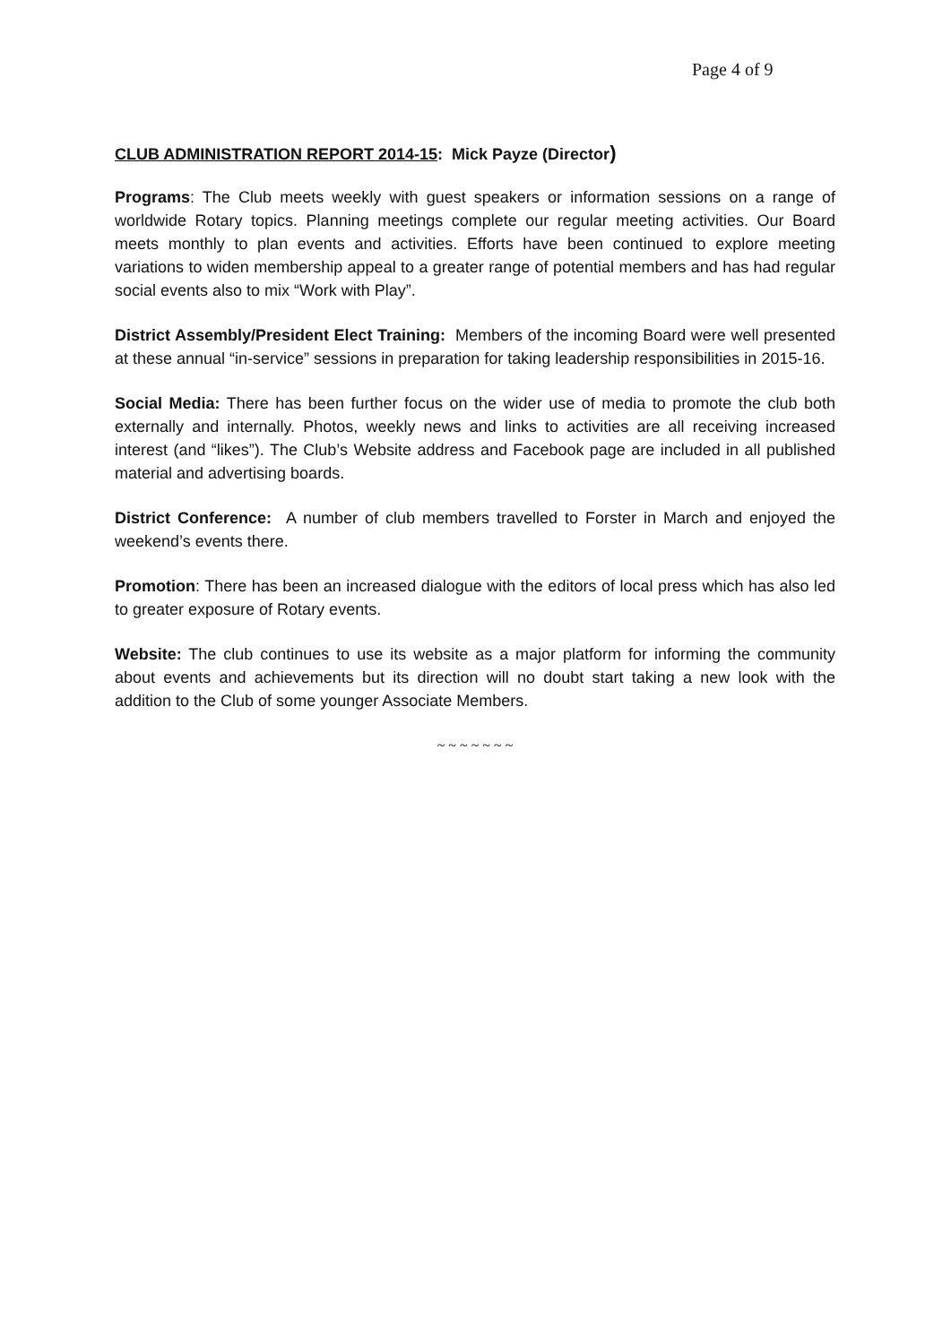Page 4 of 9
CLUB ADMINISTRATION REPORT 2014-15: Mick Payze (Director)
Programs: The Club meets weekly with guest speakers or information sessions on a range of worldwide Rotary topics. Planning meetings complete our regular meeting activities. Our Board meets monthly to plan events and activities. Efforts have been continued to explore meeting variations to widen membership appeal to a greater range of potential members and has had regular social events also to mix “Work with Play”.
District Assembly/President Elect Training: Members of the incoming Board were well presented at these annual “in-service” sessions in preparation for taking leadership responsibilities in 2015-16.
Social Media: There has been further focus on the wider use of media to promote the club both externally and internally. Photos, weekly news and links to activities are all receiving increased interest (and “likes”). The Club’s Website address and Facebook page are included in all published material and advertising boards.
District Conference: A number of club members travelled to Forster in March and enjoyed the weekend’s events there.
Promotion: There has been an increased dialogue with the editors of local press which has also led to greater exposure of Rotary events.
Website: The club continues to use its website as a major platform for informing the community about events and achievements but its direction will no doubt start taking a new look with the addition to the Club of some younger Associate Members.
~ ~ ~ ~ ~ ~ ~